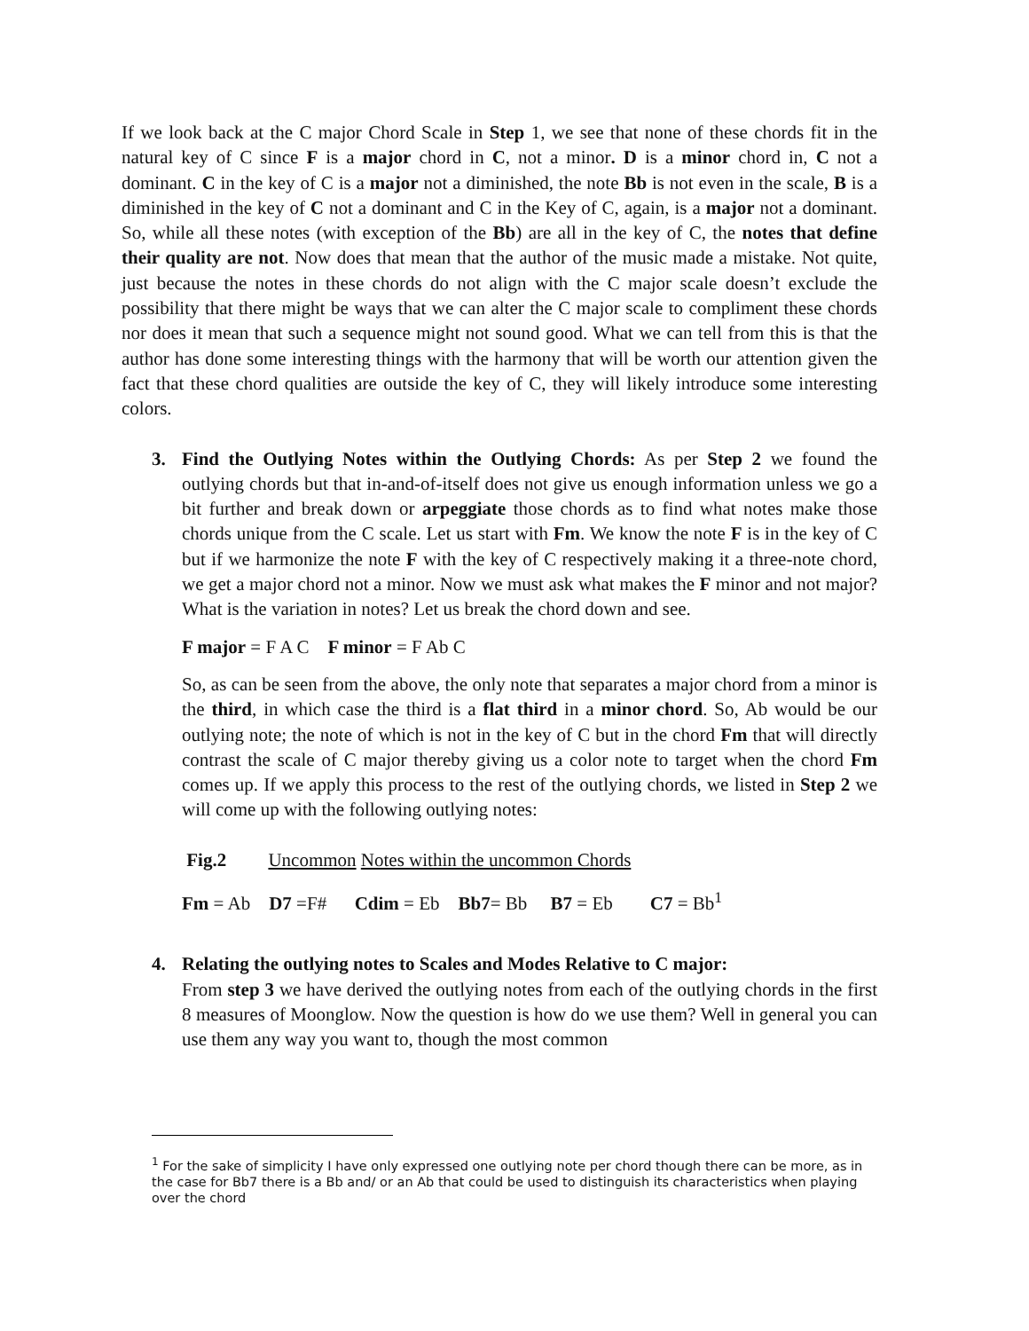If we look back at the C major Chord Scale in Step 1, we see that none of these chords fit in the natural key of C since F is a major chord in C, not a minor. D is a minor chord in, C not a dominant. C in the key of C is a major not a diminished, the note Bb is not even in the scale, B is a diminished in the key of C not a dominant and C in the Key of C, again, is a major not a dominant. So, while all these notes (with exception of the Bb) are all in the key of C, the notes that define their quality are not. Now does that mean that the author of the music made a mistake. Not quite, just because the notes in these chords do not align with the C major scale doesn’t exclude the possibility that there might be ways that we can alter the C major scale to compliment these chords nor does it mean that such a sequence might not sound good. What we can tell from this is that the author has done some interesting things with the harmony that will be worth our attention given the fact that these chord qualities are outside the key of C, they will likely introduce some interesting colors.
3.
Find the Outlying Notes within the Outlying Chords: As per Step 2 we found the outlying chords but that in-and-of-itself does not give us enough information unless we go a bit further and break down or arpeggiate those chords as to find what notes make those chords unique from the C scale. Let us start with Fm. We know the note F is in the key of C but if we harmonize the note F with the key of C respectively making it a three-note chord, we get a major chord not a minor. Now we must ask what makes the F minor and not major? What is the variation in notes? Let us break the chord down and see.
F major = F A C F minor = F Ab C
So, as can be seen from the above, the only note that separates a major chord from a minor is the third, in which case the third is a flat third in a minor chord. So, Ab would be our outlying note; the note of which is not in the key of C but in the chord Fm that will directly contrast the scale of C major thereby giving us a color note to target when the chord Fm comes up. If we apply this process to the rest of the outlying chords, we listed in Step 2 we will come up with the following outlying notes:
Fig.2 Uncommon Notes within the uncommon Chords
Fm = Ab D7 =F# Cdim = Eb Bb7= Bb B7 = Eb C7 = Bb<sup>1</sup>
4.
Relating the outlying notes to Scales and Modes Relative to C major:
From step 3 we have derived the outlying notes from each of the outlying chords in the first 8 measures of Moonglow. Now the question is how do we use them? Well in general you can use them any way you want to, though the most common
<sup>1</sup> For the sake of simplicity I have only expressed one outlying note per chord though there can be more, as in the case for Bb7 there is a Bb and/ or an Ab that could be used to distinguish its characteristics when playing over the chord